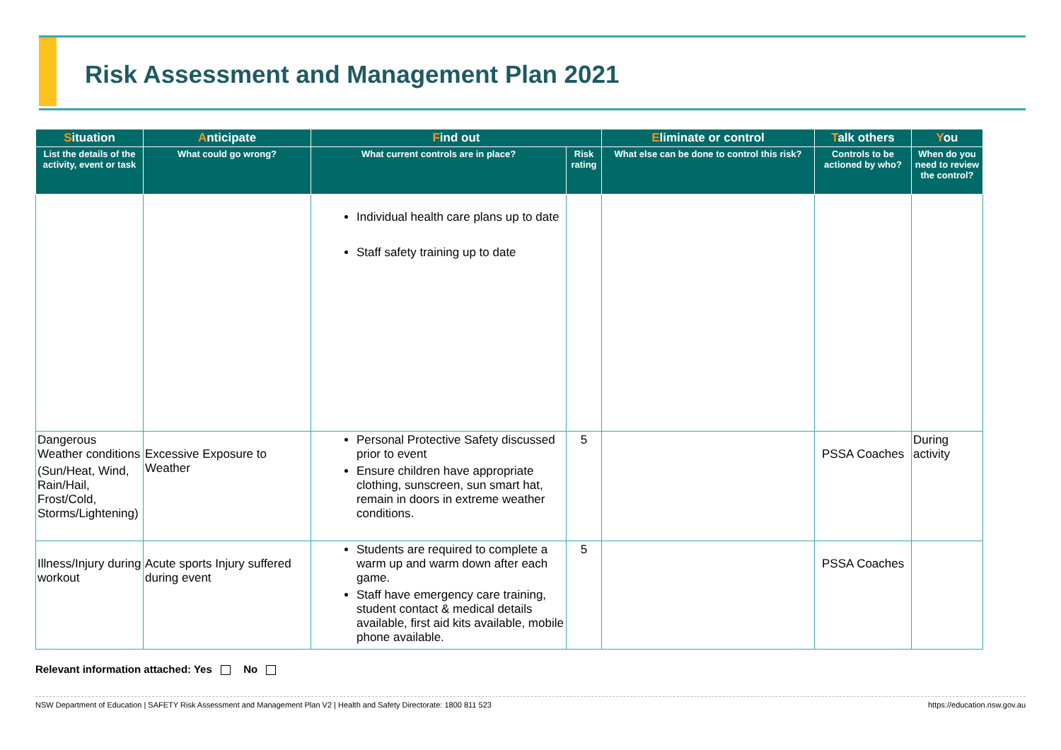Risk Assessment and Management Plan 2021
| S ituation | A nticipate | F ind out | | E liminate or control | T alk others | Y ou |
| --- | --- | --- | --- | --- | --- | --- |
| List the details of the activity, event or task | What could go wrong? | What current controls are in place? | Risk rating | What else can be done to control this risk? | Controls to be actioned by who? | When do you need to review the control? |
| | | Individual health care plans up to date Staff safety training up to date | | | | |
| Dangerous Weather conditions (Sun/Heat, Wind, Rain/Hail, Frost/Cold, Storms/Lightening) | Excessive Exposure to Weather | Personal Protective Safety discussed prior to event Ensure children have appropriate clothing, sunscreen, sun smart hat, remain in doors in extreme weather conditions. | 5 | | PSSA Coaches | During activity |
| Illness/Injury during workout | Acute sports Injury suffered during event | Students are required to complete a warm up and warm down after each game. Staff have emergency care training, student contact & medical details available, first aid kits available, mobile phone available. | 5 | | PSSA Coaches | |
Relevant information attached: Yes No
NSW Department of Education | SAFETY Risk Assessment and Management Plan V2 | Health and Safety Directorate: 1800 811 523 https://education.nsw.gov.au